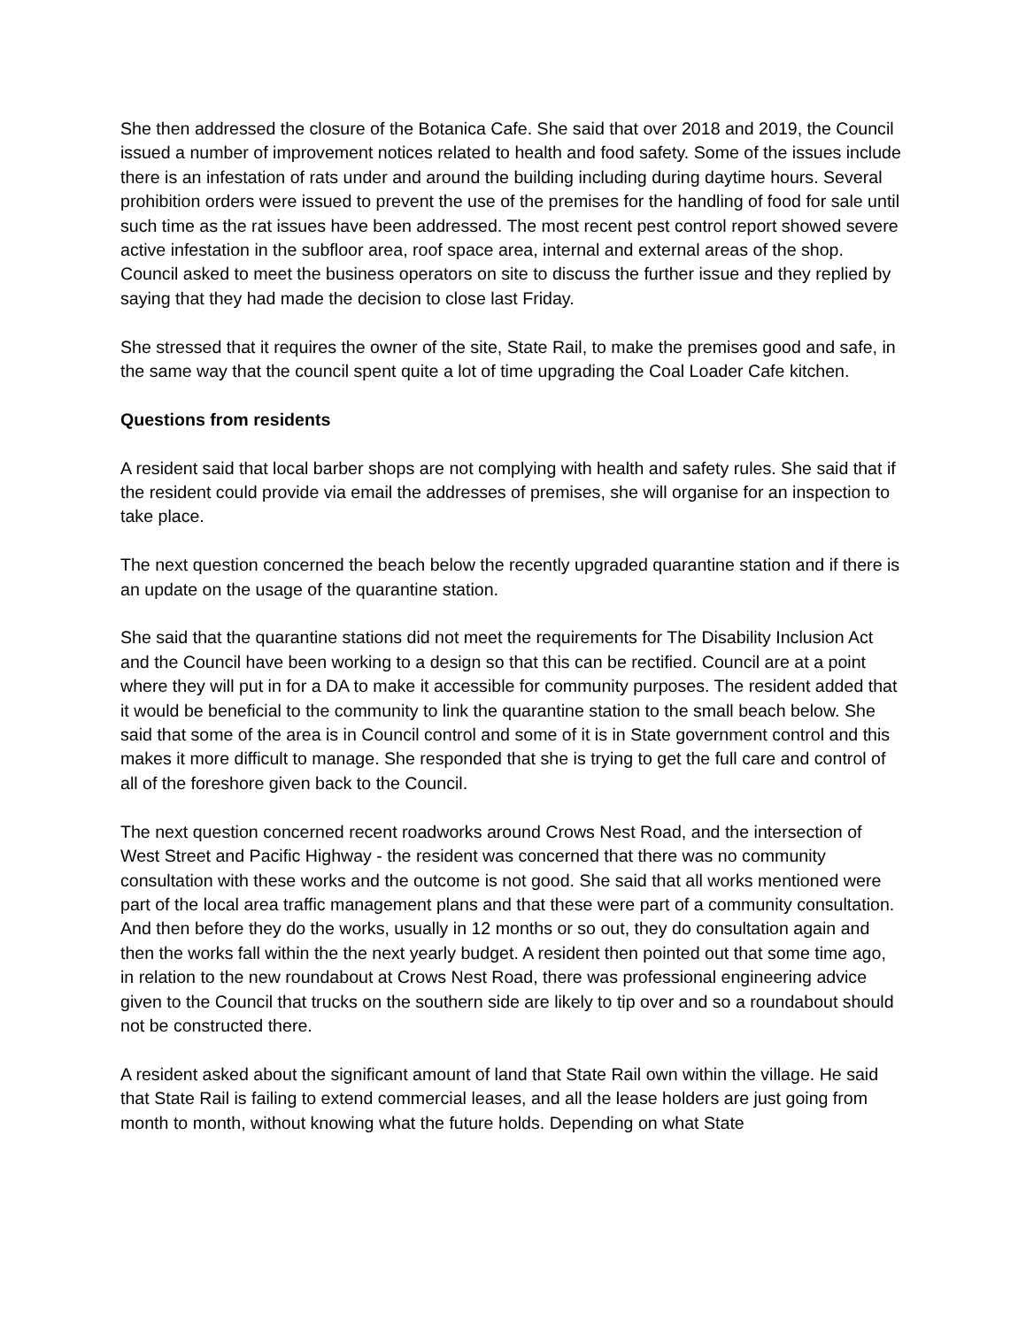She then addressed the closure of the Botanica Cafe. She said that over 2018 and 2019, the Council issued a number of improvement notices related to health and food safety. Some of the issues include there is an infestation of rats under and around the building including during daytime hours. Several prohibition orders were issued to prevent the use of the premises for the handling of food for sale until such time as the rat issues have been addressed. The most recent pest control report showed severe active infestation in the subfloor area, roof space area, internal and external areas of the shop. Council asked to meet the business operators on site to discuss the further issue and they replied by saying that they had made the decision to close last Friday.
She stressed that it requires the owner of the site, State Rail, to make the premises good and safe, in the same way that the council spent quite a lot of time upgrading the Coal Loader Cafe kitchen.
Questions from residents
A resident said that local barber shops are not complying with health and safety rules. She said that if the resident could provide via email the addresses of premises, she will organise for an inspection to take place.
The next question concerned the beach below the recently upgraded quarantine station and if there is an update on the usage of the quarantine station.
She said that the quarantine stations did not meet the requirements for The Disability Inclusion Act and the Council have been working to a design so that this can be rectified. Council are at a point where they will put in for a DA to make it accessible for community purposes. The resident added that it would be beneficial to the community to link the quarantine station to the small beach below. She said that some of the area is in Council control and some of it is in State government control and this makes it more difficult to manage. She responded that she is trying to get the full care and control of all of the foreshore given back to the Council.
The next question concerned recent roadworks around Crows Nest Road, and the intersection of West Street and Pacific Highway - the resident was concerned that there was no community consultation with these works and the outcome is not good. She said that all works mentioned were part of the local area traffic management plans and that these were part of a community consultation. And then before they do the works, usually in 12 months or so out, they do consultation again and then the works fall within the the next yearly budget. A resident then pointed out that some time ago, in relation to the new roundabout at Crows Nest Road, there was professional engineering advice given to the Council that trucks on the southern side are likely to tip over and so a roundabout should not be constructed there.
A resident asked about the significant amount of land that State Rail own within the village. He said that State Rail is failing to extend commercial leases, and all the lease holders are just going from month to month, without knowing what the future holds. Depending on what State